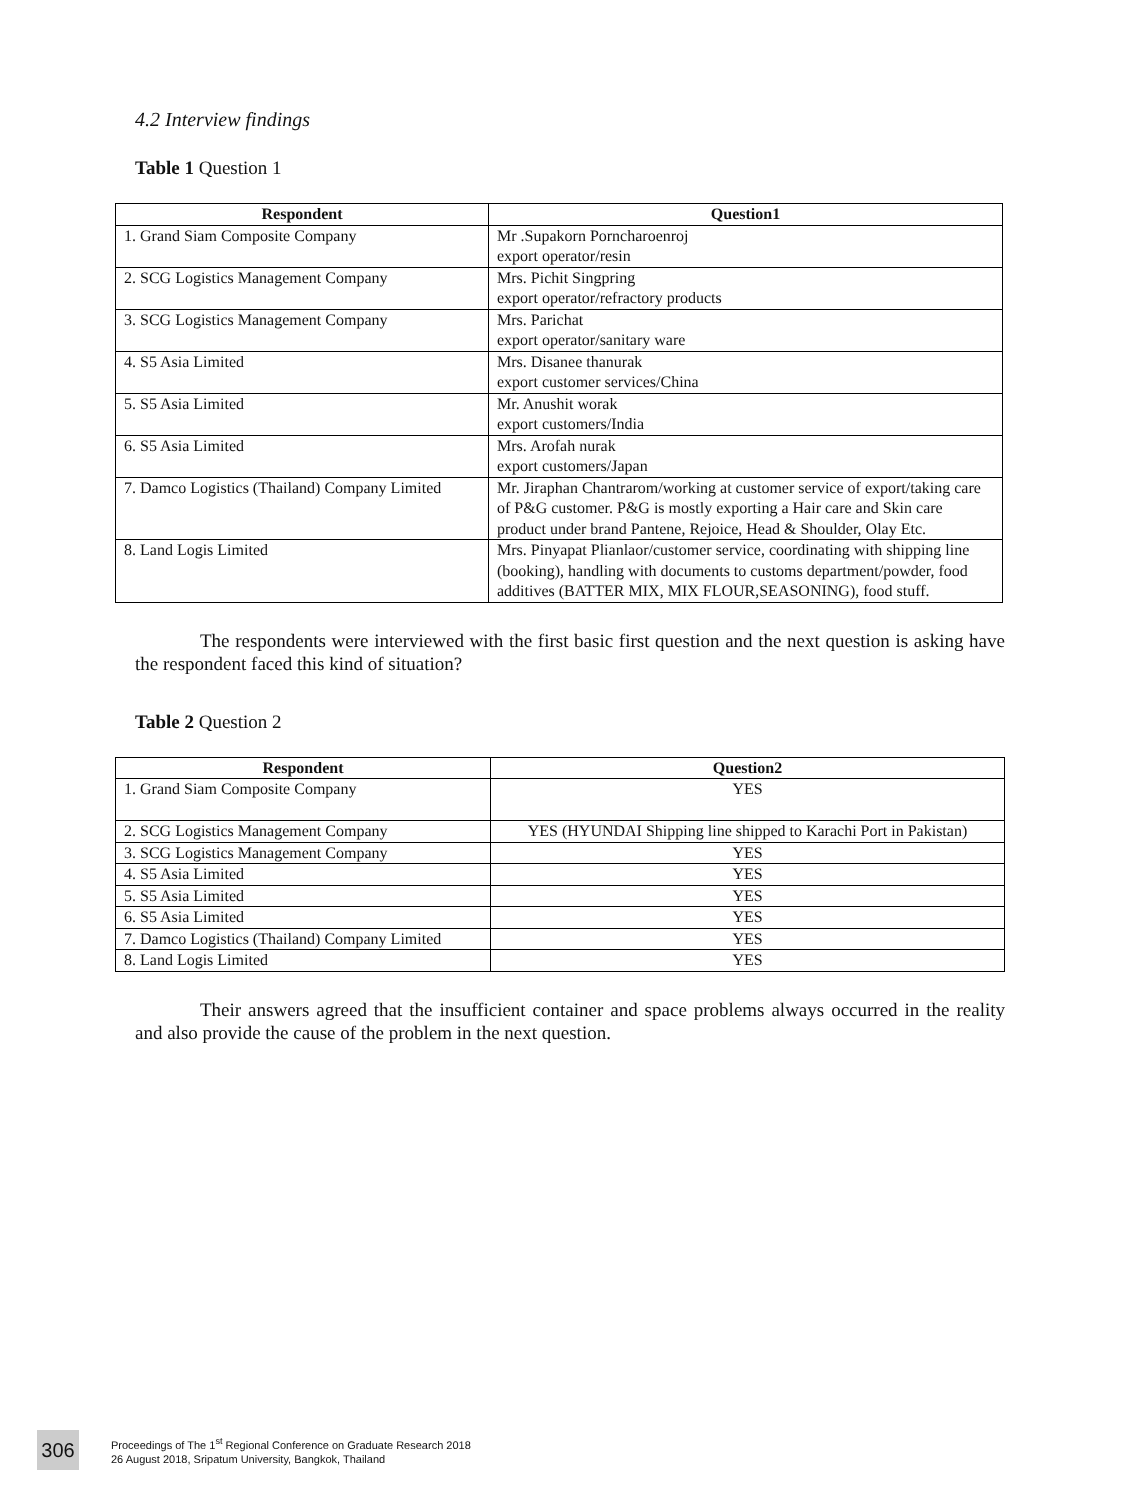4.2 Interview findings
Table 1 Question 1
| Respondent | Question1 |
| --- | --- |
| 1. Grand Siam Composite Company | Mr .Supakorn Porncharoenroj export operator/resin |
| 2. SCG Logistics Management Company | Mrs. Pichit Singpring export operator/refractory products |
| 3. SCG Logistics Management Company | Mrs. Parichat export operator/sanitary ware |
| 4. S5 Asia Limited | Mrs. Disanee thanurak export customer services/China |
| 5. S5 Asia Limited | Mr. Anushit worak export customers/India |
| 6. S5 Asia Limited | Mrs. Arofah nurak export customers/Japan |
| 7. Damco Logistics (Thailand) Company Limited | Mr. Jiraphan Chantrarom/working at customer service of export/taking care of P&G customer. P&G is mostly exporting a Hair care and Skin care product under brand Pantene, Rejoice, Head & Shoulder, Olay Etc. |
| 8. Land Logis Limited | Mrs. Pinyapat Plianlaor/customer service, coordinating with shipping line (booking), handling with documents to customs department/powder, food additives (BATTER MIX, MIX FLOUR,SEASONING), food stuff. |
The respondents were interviewed with the first basic first question and the next question is asking have the respondent faced this kind of situation?
Table 2 Question 2
| Respondent | Question2 |
| --- | --- |
| 1. Grand Siam Composite Company | YES |
| 2. SCG Logistics Management Company | YES (HYUNDAI Shipping line shipped to Karachi Port in Pakistan) |
| 3. SCG Logistics Management Company | YES |
| 4. S5 Asia Limited | YES |
| 5. S5 Asia Limited | YES |
| 6. S5 Asia Limited | YES |
| 7. Damco Logistics (Thailand) Company Limited | YES |
| 8. Land Logis Limited | YES |
Their answers agreed that the insufficient container and space problems always occurred in the reality and also provide the cause of the problem in the next question.
306
Proceedings of The 1<sup>st</sup> Regional Conference on Graduate Research 2018
26 August 2018, Sripatum University, Bangkok, Thailand